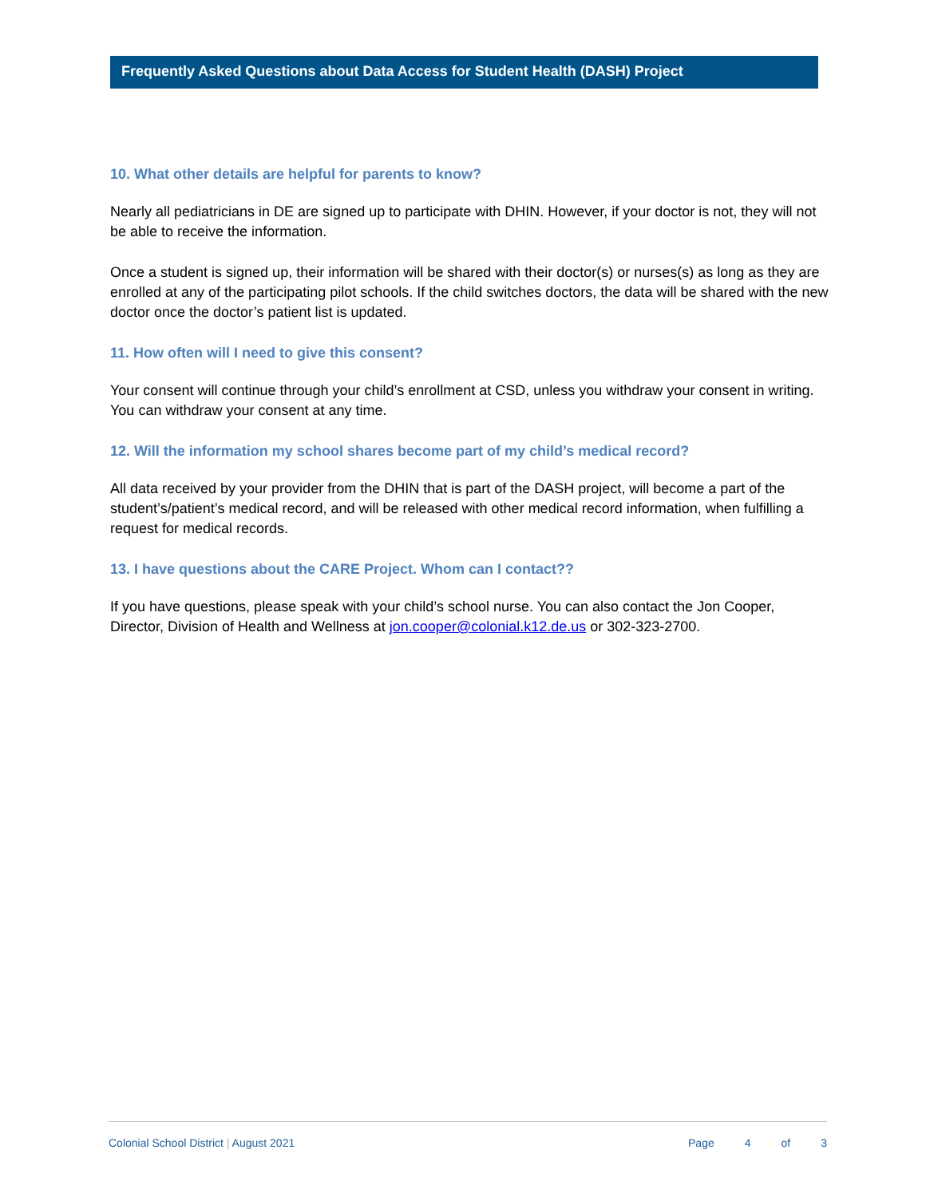Frequently Asked Questions about Data Access for Student Health (DASH) Project
10. What other details are helpful for parents to know?
Nearly all pediatricians in DE are signed up to participate with DHIN. However, if your doctor is not, they will not be able to receive the information.
Once a student is signed up, their information will be shared with their doctor(s) or nurses(s) as long as they are enrolled at any of the participating pilot schools. If the child switches doctors, the data will be shared with the new doctor once the doctor’s patient list is updated.
11. How often will I need to give this consent?
Your consent will continue through your child’s enrollment at CSD, unless you withdraw your consent in writing. You can withdraw your consent at any time.
12. Will the information my school shares become part of my child’s medical record?
All data received by your provider from the DHIN that is part of the DASH project, will become a part of the student’s/patient’s medical record, and will be released with other medical record information, when fulfilling a request for medical records.
13. I have questions about the CARE Project. Whom can I contact??
If you have questions, please speak with your child’s school nurse. You can also contact the Jon Cooper, Director, Division of Health and Wellness at jon.cooper@colonial.k12.de.us or 302-323-2700.
Colonial School District | August 2021
Page 4 of 3